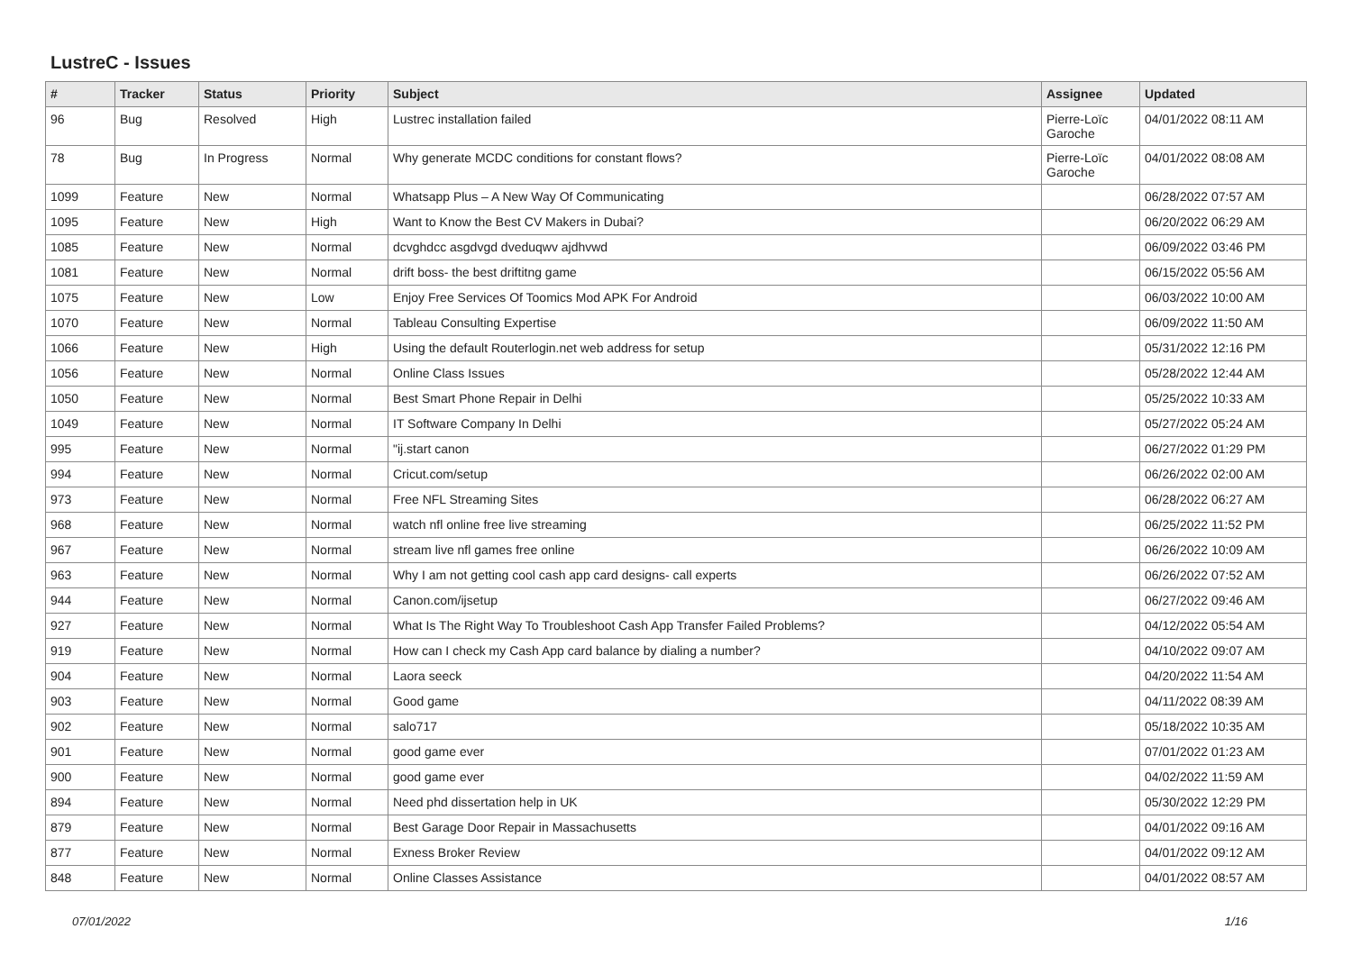LustreC - Issues
| # | Tracker | Status | Priority | Subject | Assignee | Updated |
| --- | --- | --- | --- | --- | --- | --- |
| 96 | Bug | Resolved | High | Lustrec installation failed | Pierre-Loïc Garoche | 04/01/2022 08:11 AM |
| 78 | Bug | In Progress | Normal | Why generate MCDC conditions for constant flows? | Pierre-Loïc Garoche | 04/01/2022 08:08 AM |
| 1099 | Feature | New | Normal | Whatsapp Plus – A New Way Of Communicating | | 06/28/2022 07:57 AM |
| 1095 | Feature | New | High | Want to Know the Best CV Makers in Dubai? | | 06/20/2022 06:29 AM |
| 1085 | Feature | New | Normal | dcvghdcc asgdvgd dveduqwv ajdhvwd | | 06/09/2022 03:46 PM |
| 1081 | Feature | New | Normal | drift boss- the best driftitng game | | 06/15/2022 05:56 AM |
| 1075 | Feature | New | Low | Enjoy Free Services Of Toomics Mod APK For Android | | 06/03/2022 10:00 AM |
| 1070 | Feature | New | Normal | Tableau Consulting Expertise | | 06/09/2022 11:50 AM |
| 1066 | Feature | New | High | Using the default Routerlogin.net web address for setup | | 05/31/2022 12:16 PM |
| 1056 | Feature | New | Normal | Online Class Issues | | 05/28/2022 12:44 AM |
| 1050 | Feature | New | Normal | Best Smart Phone Repair in Delhi | | 05/25/2022 10:33 AM |
| 1049 | Feature | New | Normal | IT Software Company In Delhi | | 05/27/2022 05:24 AM |
| 995 | Feature | New | Normal | "ij.start canon | | 06/27/2022 01:29 PM |
| 994 | Feature | New | Normal | Cricut.com/setup | | 06/26/2022 02:00 AM |
| 973 | Feature | New | Normal | Free NFL Streaming Sites | | 06/28/2022 06:27 AM |
| 968 | Feature | New | Normal | watch nfl online free live streaming | | 06/25/2022 11:52 PM |
| 967 | Feature | New | Normal | stream live nfl games free online | | 06/26/2022 10:09 AM |
| 963 | Feature | New | Normal | Why I am not getting cool cash app card designs- call experts | | 06/26/2022 07:52 AM |
| 944 | Feature | New | Normal | Canon.com/ijsetup | | 06/27/2022 09:46 AM |
| 927 | Feature | New | Normal | What Is The Right Way To Troubleshoot Cash App Transfer Failed Problems? | | 04/12/2022 05:54 AM |
| 919 | Feature | New | Normal | How can I check my Cash App card balance by dialing a number? | | 04/10/2022 09:07 AM |
| 904 | Feature | New | Normal | Laora seeck | | 04/20/2022 11:54 AM |
| 903 | Feature | New | Normal | Good game | | 04/11/2022 08:39 AM |
| 902 | Feature | New | Normal | salo717 | | 05/18/2022 10:35 AM |
| 901 | Feature | New | Normal | good game ever | | 07/01/2022 01:23 AM |
| 900 | Feature | New | Normal | good game ever | | 04/02/2022 11:59 AM |
| 894 | Feature | New | Normal | Need phd dissertation help in UK | | 05/30/2022 12:29 PM |
| 879 | Feature | New | Normal | Best Garage Door Repair in Massachusetts | | 04/01/2022 09:16 AM |
| 877 | Feature | New | Normal | Exness Broker Review | | 04/01/2022 09:12 AM |
| 848 | Feature | New | Normal | Online Classes Assistance | | 04/01/2022 08:57 AM |
07/01/2022 1/16